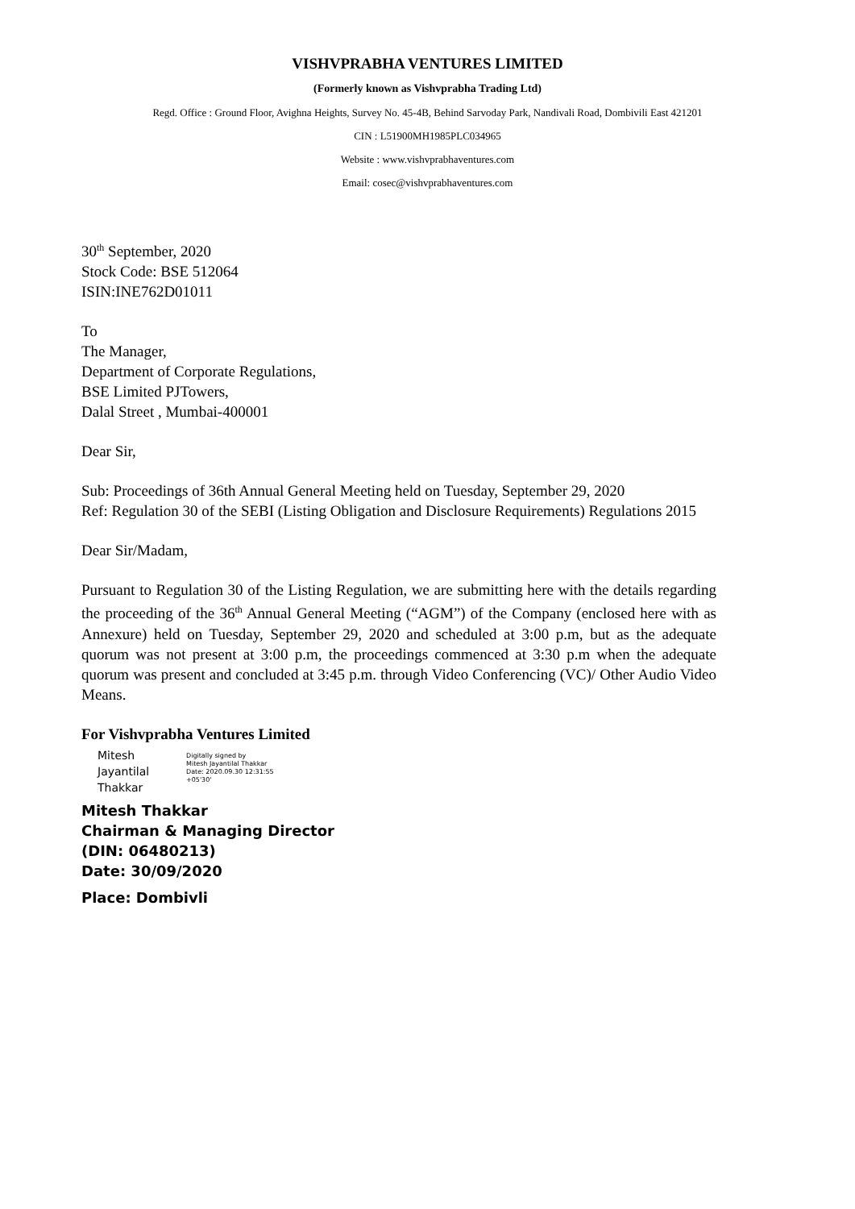VISHVPRABHA VENTURES LIMITED
(Formerly known as Vishvprabha Trading Ltd)
Regd. Office : Ground Floor, Avighna Heights, Survey No. 45-4B, Behind Sarvoday Park, Nandivali Road, Dombivili East 421201
CIN : L51900MH1985PLC034965
Website : www.vishvprabhaventures.com
Email: cosec@vishvprabhaventures.com
30<sup>th</sup> September, 2020
Stock Code: BSE 512064
ISIN:INE762D01011
To
The Manager,
Department of Corporate Regulations,
BSE Limited PJTowers,
Dalal Street , Mumbai-400001
Dear Sir,
Sub: Proceedings of 36th Annual General Meeting held on Tuesday, September 29, 2020
Ref: Regulation 30 of the SEBI (Listing Obligation and Disclosure Requirements) Regulations 2015
Dear Sir/Madam,
Pursuant to Regulation 30 of the Listing Regulation, we are submitting here with the details regarding the proceeding of the 36<sup>th</sup> Annual General Meeting (“AGM”) of the Company (enclosed here with as Annexure) held on Tuesday, September 29, 2020 and scheduled at 3:00 p.m, but as the adequate quorum was not present at 3:00 p.m, the proceedings commenced at 3:30 p.m when the adequate quorum was present and concluded at 3:45 p.m. through Video Conferencing (VC)/ Other Audio Video Means.
For Vishvprabha Ventures Limited
Mitesh
Jayantilal
Thakkar
Digitally signed by
Mitesh Jayantilal Thakkar
Date: 2020.09.30 12:31:55
+05'30'
Mitesh Thakkar
Chairman & Managing Director
(DIN: 06480213)
Date: 30/09/2020
Place: Dombivli